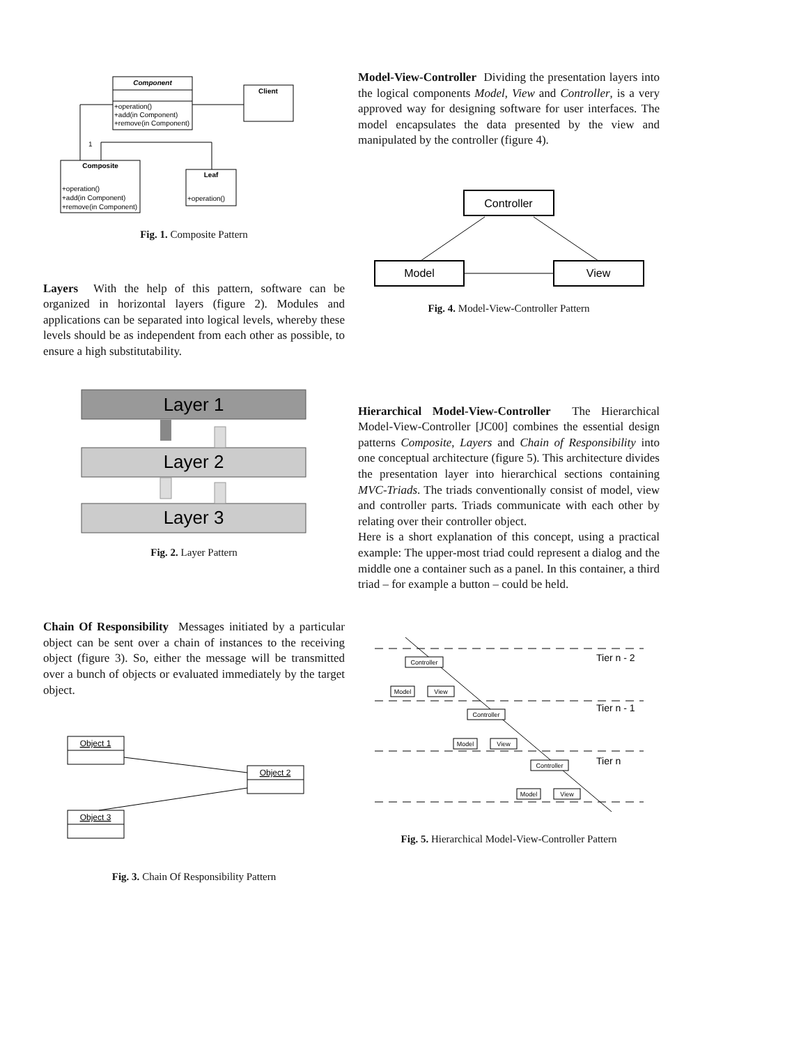Component
+operation()
+add(in Component)
+remove(in Component)
Client
1
Composite
+operation()
+add(in Component)
+remove(in Component)
Leaf
+operation()
Fig. 1. Composite Pattern
Layers With the help of this pattern, software can be organized in horizontal layers (figure 2). Modules and applications can be separated into logical levels, whereby these levels should be as independent from each other as possible, to ensure a high substitutability.
Layer 1
Layer 2
Layer 3
Fig. 2. Layer Pattern
Chain Of Responsibility Messages initiated by a particular object can be sent over a chain of instances to the receiving object (figure 3). So, either the message will be transmitted over a bunch of objects or evaluated immediately by the target object.
Object 1
Object 2
Object 3
Fig. 3. Chain Of Responsibility Pattern
Model-View-Controller Dividing the presentation layers into the logical components Model, View and Controller, is a very approved way for designing software for user interfaces. The model encapsulates the data presented by the view and manipulated by the controller (figure 4).
Controller
Model
View
Fig. 4. Model-View-Controller Pattern
Hierarchical Model-View-Controller The Hierarchical Model-View-Controller [JC00] combines the essential design patterns Composite, Layers and Chain of Responsibility into one conceptual architecture (figure 5). This architecture divides the presentation layer into hierarchical sections containing MVC-Triads. The triads conventionally consist of model, view and controller parts. Triads communicate with each other by relating over their controller object.
Here is a short explanation of this concept, using a practical example: The upper-most triad could represent a dialog and the middle one a container such as a panel. In this container, a third triad – for example a button – could be held.
Tier n - 2
Tier n - 1
Tier n
Controller
Model
View
Controller
Model
View
Controller
Model
View
Fig. 5. Hierarchical Model-View-Controller Pattern